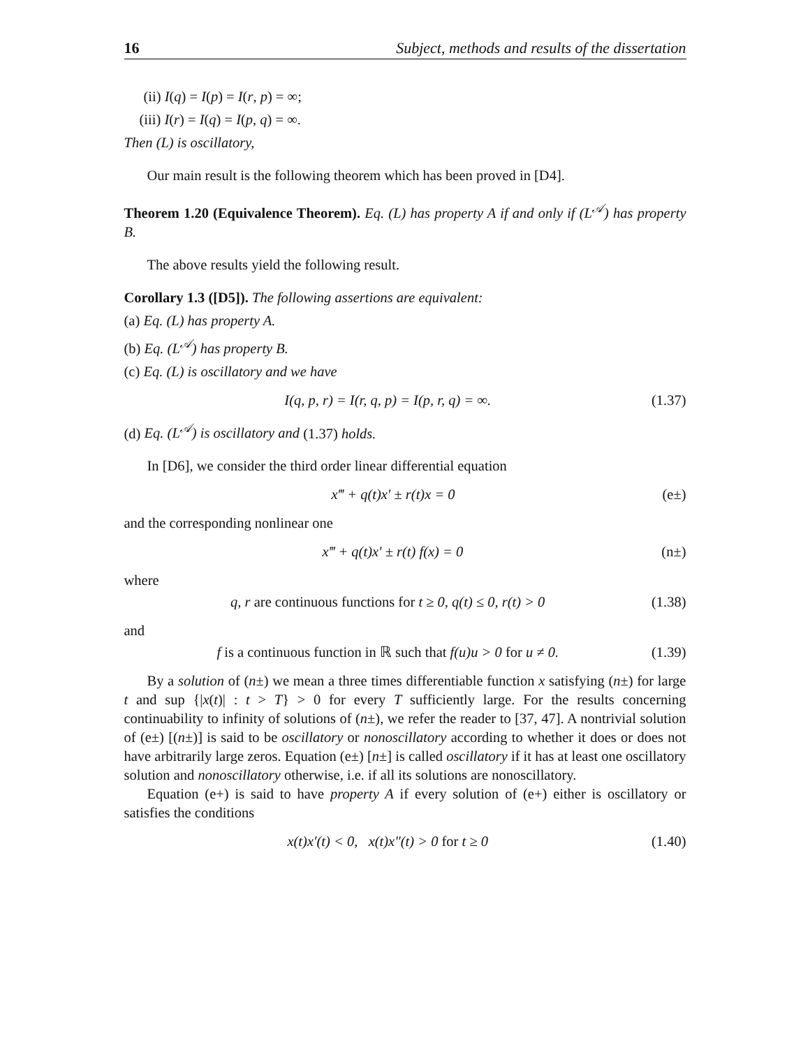16 Subject, methods and results of the dissertation
(ii) I(q) = I(p) = I(r, p) = ∞;
(iii) I(r) = I(q) = I(p, q) = ∞.
Then (L) is oscillatory,
Our main result is the following theorem which has been proved in [D4].
Theorem 1.20 (Equivalence Theorem). Eq. (L) has property A if and only if (L<sup>𝒜</sup>) has property B.
The above results yield the following result.
Corollary 1.3 ([D5]). The following assertions are equivalent:
(a) Eq. (L) has property A.
(b) Eq. (L<sup>𝒜</sup>) has property B.
(c) Eq. (L) is oscillatory and we have
I(q, p, r) = I(r, q, p) = I(p, r, q) = ∞. (1.37)
(d) Eq. (L<sup>𝒜</sup>) is oscillatory and (1.37) holds.
In [D6], we consider the third order linear differential equation
x‴ + q(t)x′ ± r(t)x = 0 (e±)
and the corresponding nonlinear one
x‴ + q(t)x′ ± r(t) f(x) = 0 (n±)
where
q, r are continuous functions for t ≥ 0, q(t) ≤ 0, r(t) > 0 (1.38)
and
f is a continuous function in ℝ such that f(u)u > 0 for u ≠ 0. (1.39)
By a solution of (n±) we mean a three times differentiable function x satisfying (n±) for large t and sup {|x(t)| : t > T} > 0 for every T sufficiently large. For the results concerning continuability to infinity of solutions of (n±), we refer the reader to [37, 47]. A nontrivial solution of (e±) [(n±)] is said to be oscillatory or nonoscillatory according to whether it does or does not have arbitrarily large zeros. Equation (e±) [n±] is called oscillatory if it has at least one oscillatory solution and nonoscillatory otherwise, i.e. if all its solutions are nonoscillatory.
Equation (e+) is said to have property A if every solution of (e+) either is oscillatory or satisfies the conditions
x(t)x′(t) < 0, x(t)x″(t) > 0 for t ≥ 0 (1.40)